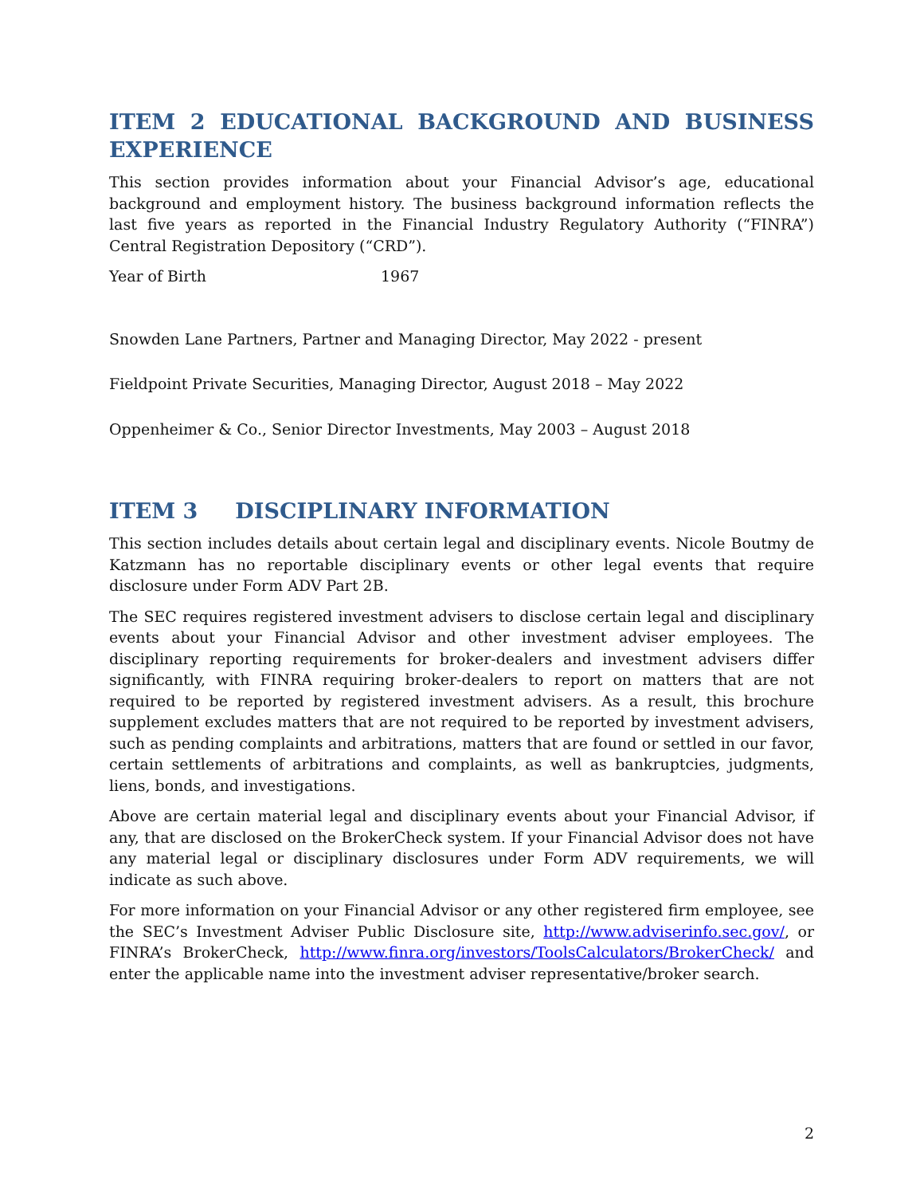ITEM 2 EDUCATIONAL BACKGROUND AND BUSINESS
EXPERIENCE
This section provides information about your Financial Advisor’s age, educational background and employment history. The business background information reflects the last five years as reported in the Financial Industry Regulatory Authority (“FINRA”) Central Registration Depository (“CRD”).
Year of Birth 1967
Snowden Lane Partners, Partner and Managing Director, May 2022 - present
Fieldpoint Private Securities, Managing Director, August 2018 – May 2022
Oppenheimer & Co., Senior Director Investments, May 2003 – August 2018
ITEM 3 DISCIPLINARY INFORMATION
This section includes details about certain legal and disciplinary events. Nicole Boutmy de Katzmann has no reportable disciplinary events or other legal events that require disclosure under Form ADV Part 2B.
The SEC requires registered investment advisers to disclose certain legal and disciplinary events about your Financial Advisor and other investment adviser employees. The disciplinary reporting requirements for broker-dealers and investment advisers differ significantly, with FINRA requiring broker-dealers to report on matters that are not required to be reported by registered investment advisers. As a result, this brochure supplement excludes matters that are not required to be reported by investment advisers, such as pending complaints and arbitrations, matters that are found or settled in our favor, certain settlements of arbitrations and complaints, as well as bankruptcies, judgments, liens, bonds, and investigations.
Above are certain material legal and disciplinary events about your Financial Advisor, if any, that are disclosed on the BrokerCheck system. If your Financial Advisor does not have any material legal or disciplinary disclosures under Form ADV requirements, we will indicate as such above.
For more information on your Financial Advisor or any other registered firm employee, see the SEC’s Investment Adviser Public Disclosure site, http://www.adviserinfo.sec.gov/, or FINRA’s BrokerCheck, http://www.finra.org/investors/ToolsCalculators/BrokerCheck/ and enter the applicable name into the investment adviser representative/broker search.
2